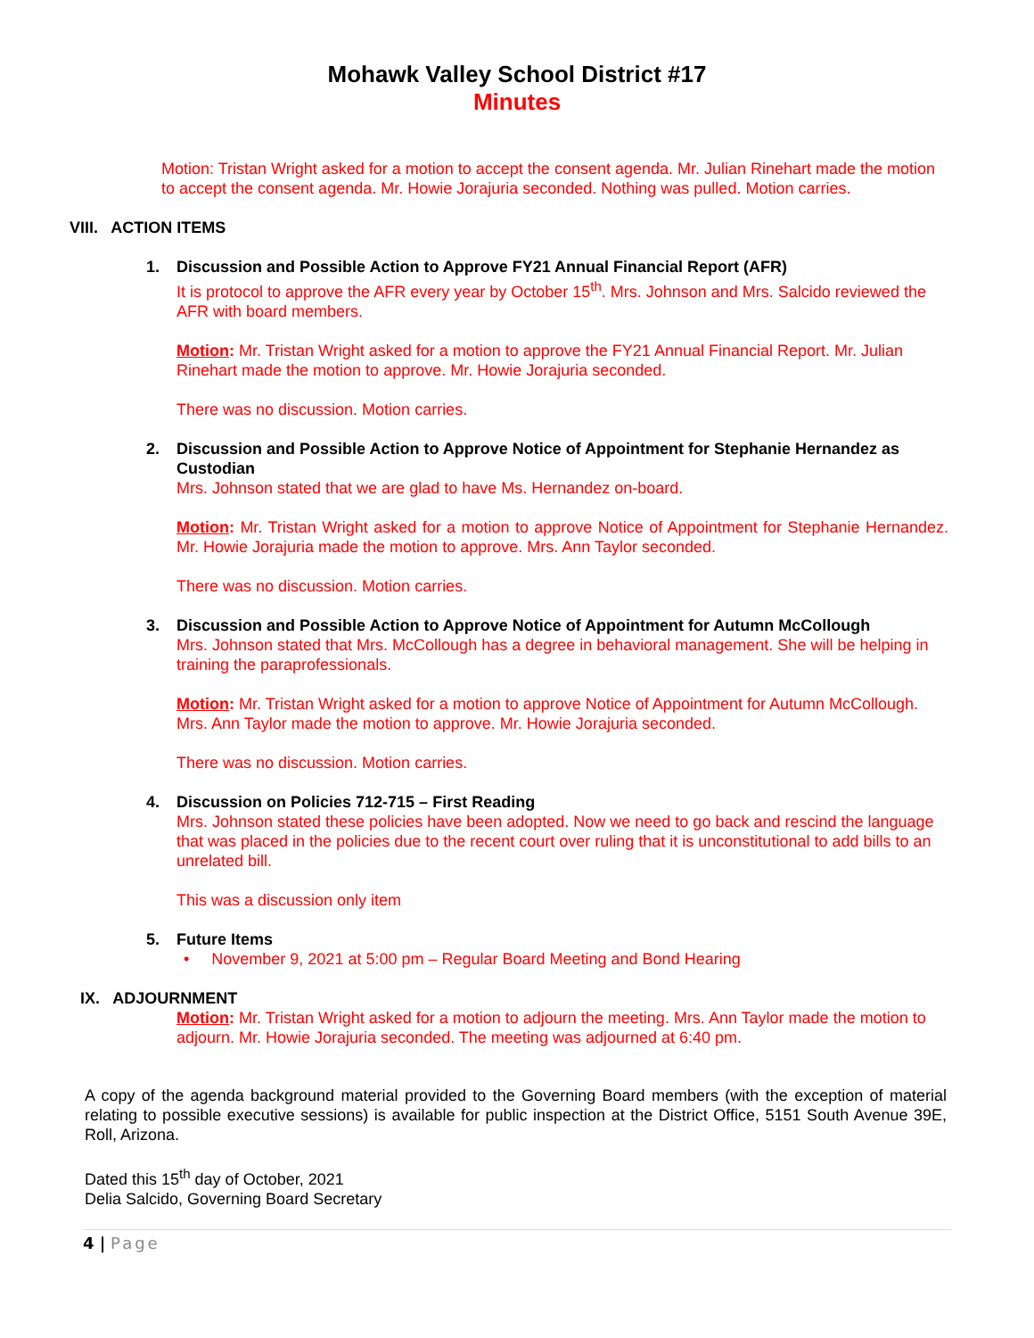Mohawk Valley School District #17
Minutes
Motion: Tristan Wright asked for a motion to accept the consent agenda. Mr. Julian Rinehart made the motion to accept the consent agenda. Mr. Howie Jorajuria seconded. Nothing was pulled. Motion carries.
VIII. ACTION ITEMS
1. Discussion and Possible Action to Approve FY21 Annual Financial Report (AFR)
It is protocol to approve the AFR every year by October 15<sup>th</sup>. Mrs. Johnson and Mrs. Salcido reviewed the AFR with board members.
Motion: Mr. Tristan Wright asked for a motion to approve the FY21 Annual Financial Report. Mr. Julian Rinehart made the motion to approve. Mr. Howie Jorajuria seconded.
There was no discussion. Motion carries.
2. Discussion and Possible Action to Approve Notice of Appointment for Stephanie Hernandez as Custodian
Mrs. Johnson stated that we are glad to have Ms. Hernandez on-board.
Motion: Mr. Tristan Wright asked for a motion to approve Notice of Appointment for Stephanie Hernandez. Mr. Howie Jorajuria made the motion to approve. Mrs. Ann Taylor seconded.
There was no discussion. Motion carries.
3. Discussion and Possible Action to Approve Notice of Appointment for Autumn McCollough
Mrs. Johnson stated that Mrs. McCollough has a degree in behavioral management. She will be helping in training the paraprofessionals.
Motion: Mr. Tristan Wright asked for a motion to approve Notice of Appointment for Autumn McCollough. Mrs. Ann Taylor made the motion to approve. Mr. Howie Jorajuria seconded.
There was no discussion. Motion carries.
4. Discussion on Policies 712-715 – First Reading
Mrs. Johnson stated these policies have been adopted. Now we need to go back and rescind the language that was placed in the policies due to the recent court over ruling that it is unconstitutional to add bills to an unrelated bill.
This was a discussion only item
5. Future Items
• November 9, 2021 at 5:00 pm – Regular Board Meeting and Bond Hearing
IX. ADJOURNMENT
Motion: Mr. Tristan Wright asked for a motion to adjourn the meeting. Mrs. Ann Taylor made the motion to adjourn. Mr. Howie Jorajuria seconded. The meeting was adjourned at 6:40 pm.
A copy of the agenda background material provided to the Governing Board members (with the exception of material relating to possible executive sessions) is available for public inspection at the District Office, 5151 South Avenue 39E, Roll, Arizona.
Dated this 15<sup>th</sup> day of October, 2021
Delia Salcido, Governing Board Secretary
4 | Page